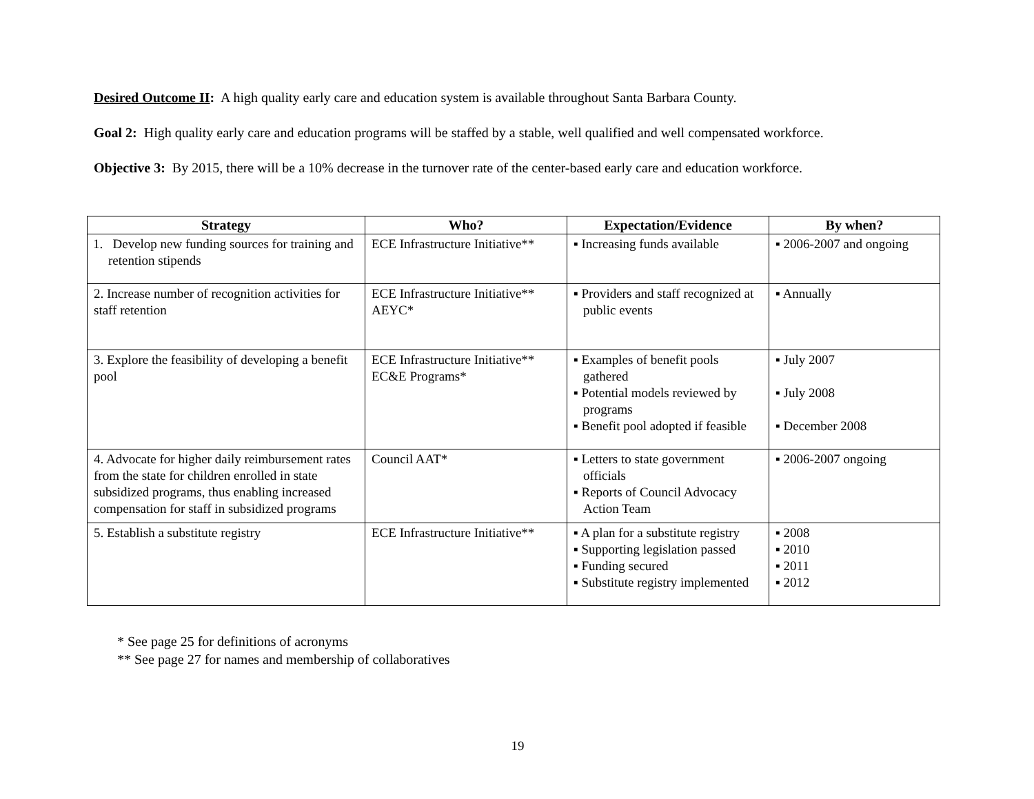Desired Outcome II: A high quality early care and education system is available throughout Santa Barbara County.
Goal 2: High quality early care and education programs will be staffed by a stable, well qualified and well compensated workforce.
Objective 3: By 2015, there will be a 10% decrease in the turnover rate of the center-based early care and education workforce.
| Strategy | Who? | Expectation/Evidence | By when? |
| --- | --- | --- | --- |
| 1. Develop new funding sources for training and retention stipends | ECE Infrastructure Initiative** | ▪ Increasing funds available | ▪ 2006-2007 and ongoing |
| 2. Increase number of recognition activities for staff retention | ECE Infrastructure Initiative** AEYC* | ▪ Providers and staff recognized at public events | ▪ Annually |
| 3. Explore the feasibility of developing a benefit pool | ECE Infrastructure Initiative** EC&E Programs* | ▪ Examples of benefit pools gathered ▪ Potential models reviewed by programs ▪ Benefit pool adopted if feasible | ▪ July 2007 ▪ July 2008 ▪ December 2008 |
| 4. Advocate for higher daily reimbursement rates from the state for children enrolled in state subsidized programs, thus enabling increased compensation for staff in subsidized programs | Council AAT* | ▪ Letters to state government officials ▪ Reports of Council Advocacy Action Team | ▪ 2006-2007 ongoing |
| 5. Establish a substitute registry | ECE Infrastructure Initiative** | ▪ A plan for a substitute registry ▪ Supporting legislation passed ▪ Funding secured ▪ Substitute registry implemented | ▪ 2008 ▪ 2010 ▪ 2011 ▪ 2012 |
* See page 25 for definitions of acronyms
** See page 27 for names and membership of collaboratives
19